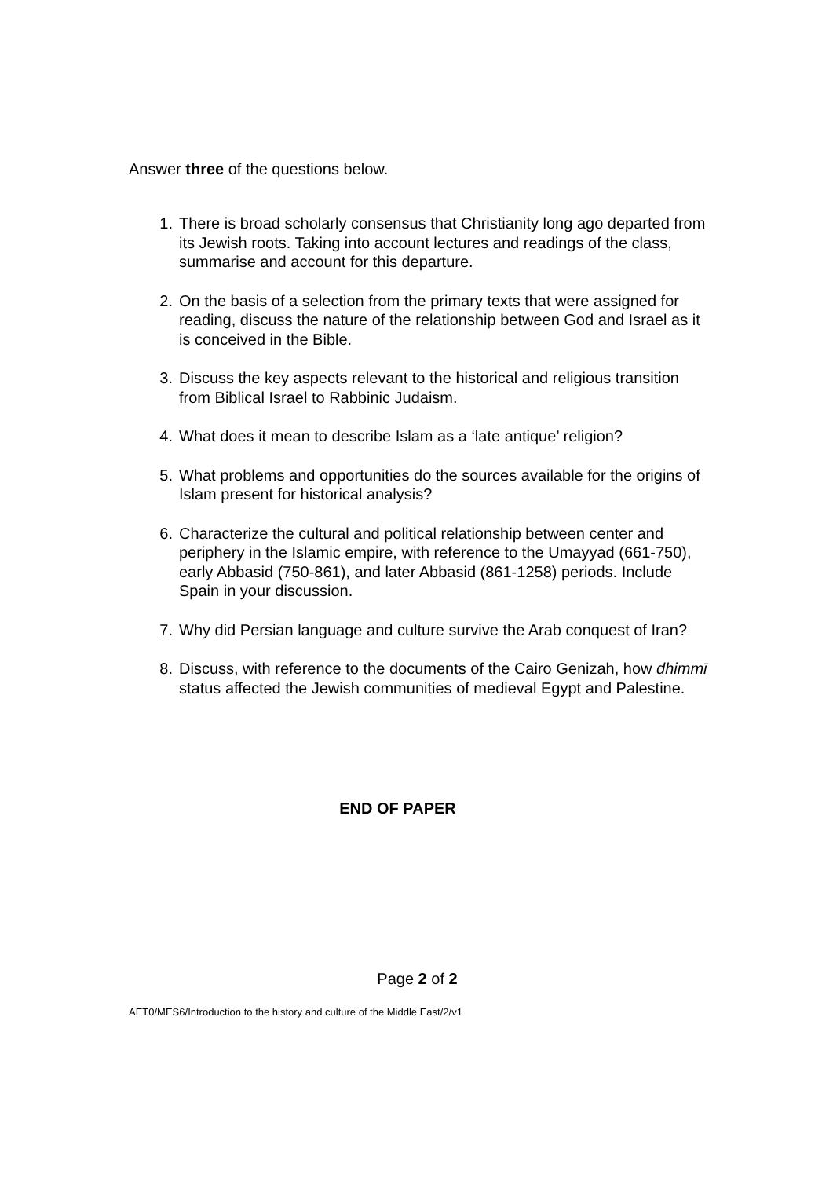Answer three of the questions below.
1. There is broad scholarly consensus that Christianity long ago departed from its Jewish roots. Taking into account lectures and readings of the class, summarise and account for this departure.
2. On the basis of a selection from the primary texts that were assigned for reading, discuss the nature of the relationship between God and Israel as it is conceived in the Bible.
3. Discuss the key aspects relevant to the historical and religious transition from Biblical Israel to Rabbinic Judaism.
4. What does it mean to describe Islam as a ‘late antique’ religion?
5. What problems and opportunities do the sources available for the origins of Islam present for historical analysis?
6. Characterize the cultural and political relationship between center and periphery in the Islamic empire, with reference to the Umayyad (661-750), early Abbasid (750-861), and later Abbasid (861-1258) periods. Include Spain in your discussion.
7. Why did Persian language and culture survive the Arab conquest of Iran?
8. Discuss, with reference to the documents of the Cairo Genizah, how dhimmī status affected the Jewish communities of medieval Egypt and Palestine.
END OF PAPER
Page 2 of 2
AET0/MES6/Introduction to the history and culture of the Middle East/2/v1